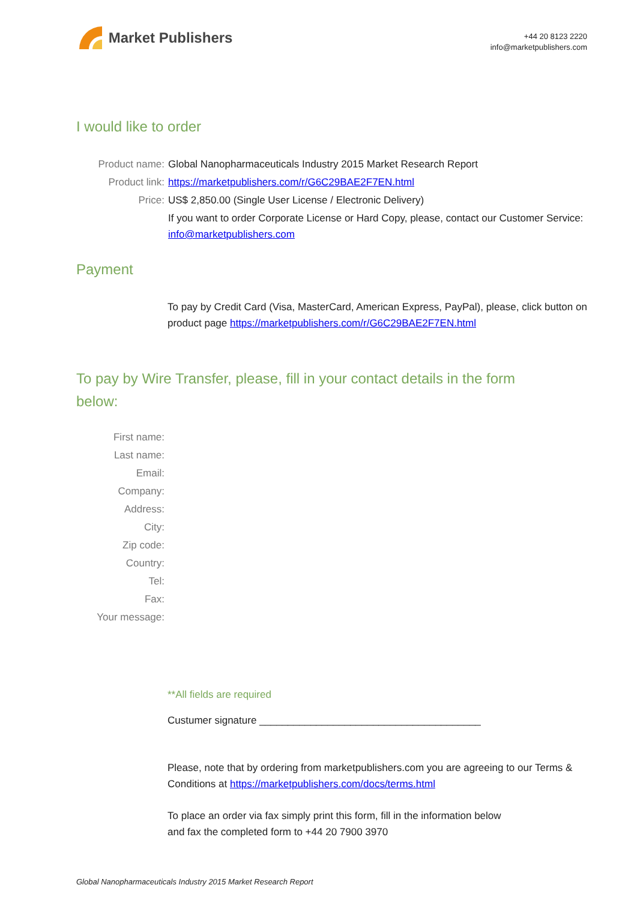Market Publishers
+44 20 8123 2220
info@marketpublishers.com
I would like to order
Product name: Global Nanopharmaceuticals Industry 2015 Market Research Report
Product link: https://marketpublishers.com/r/G6C29BAE2F7EN.html
Price: US$ 2,850.00 (Single User License / Electronic Delivery)
If you want to order Corporate License or Hard Copy, please, contact our Customer Service:
info@marketpublishers.com
Payment
To pay by Credit Card (Visa, MasterCard, American Express, PayPal), please, click button on product page https://marketpublishers.com/r/G6C29BAE2F7EN.html
To pay by Wire Transfer, please, fill in your contact details in the form below:
First name:
Last name:
Email:
Company:
Address:
City:
Zip code:
Country:
Tel:
Fax:
Your message:
**All fields are required
Custumer signature _______________________________________
Please, note that by ordering from marketpublishers.com you are agreeing to our Terms & Conditions at https://marketpublishers.com/docs/terms.html
To place an order via fax simply print this form, fill in the information below
and fax the completed form to +44 20 7900 3970
Global Nanopharmaceuticals Industry 2015 Market Research Report